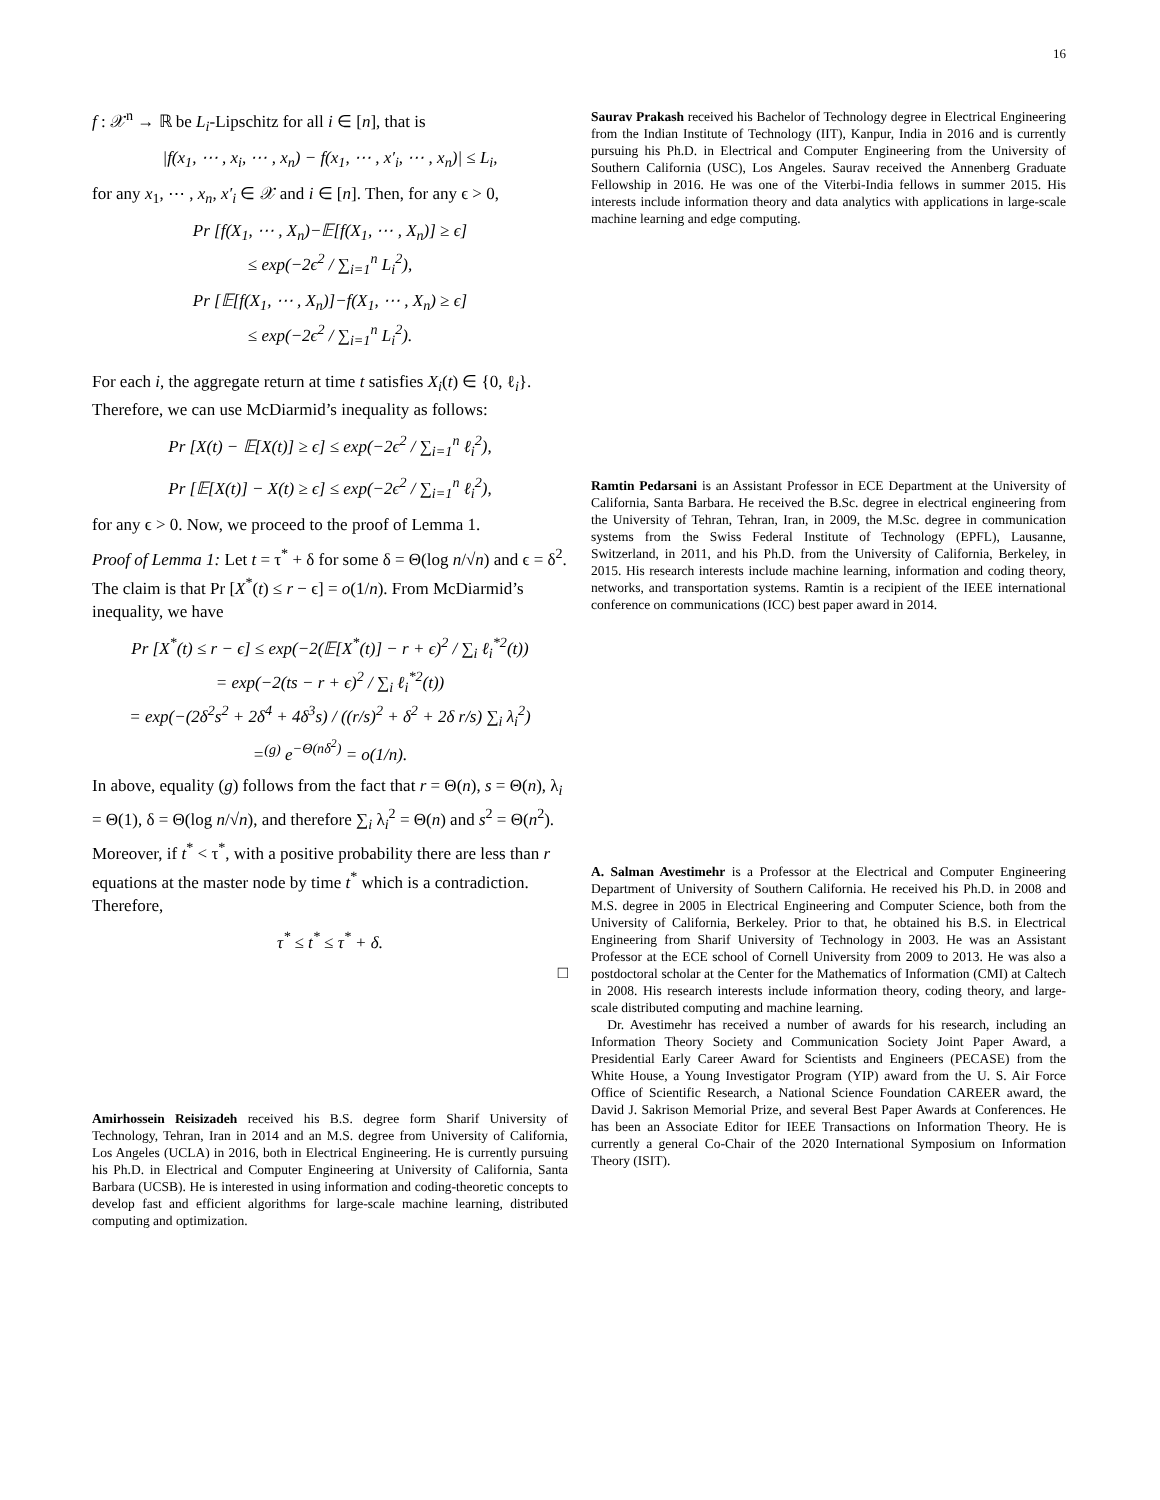16
f : 𝒳<sup>n</sup> → ℝ be L<sub>i</sub>-Lipschitz for all i ∈ [n], that is
|f(x<sub>1</sub>, ⋯ , x<sub>i</sub>, ⋯ , x<sub>n</sub>) − f(x<sub>1</sub>, ⋯ , x′<sub>i</sub>, ⋯ , x<sub>n</sub>)| ≤ L<sub>i</sub>,
for any x<sub>1</sub>, ⋯ , x<sub>n</sub>, x′<sub>i</sub> ∈ 𝒳 and i ∈ [n]. Then, for any ϵ > 0,
Pr [f(X<sub>1</sub>, ⋯ , X<sub>n</sub>)−𝔼[f(X<sub>1</sub>, ⋯ , X<sub>n</sub>)] ≥ ϵ]
≤ exp(−2ϵ<sup>2</sup> / ∑<sub>i=1</sub><sup>n</sup> L<sub>i</sub><sup>2</sup>),
Pr [𝔼[f(X<sub>1</sub>, ⋯ , X<sub>n</sub>)]−f(X<sub>1</sub>, ⋯ , X<sub>n</sub>) ≥ ϵ]
≤ exp(−2ϵ<sup>2</sup> / ∑<sub>i=1</sub><sup>n</sup> L<sub>i</sub><sup>2</sup>).
For each i, the aggregate return at time t satisfies X<sub>i</sub>(t) ∈ {0, ℓ<sub>i</sub>}. Therefore, we can use McDiarmid’s inequality as follows:
Pr [X(t) − 𝔼[X(t)] ≥ ϵ] ≤ exp(−2ϵ<sup>2</sup> / ∑<sub>i=1</sub><sup>n</sup> ℓ<sub>i</sub><sup>2</sup>),
Pr [𝔼[X(t)] − X(t) ≥ ϵ] ≤ exp(−2ϵ<sup>2</sup> / ∑<sub>i=1</sub><sup>n</sup> ℓ<sub>i</sub><sup>2</sup>),
for any ϵ > 0. Now, we proceed to the proof of Lemma 1.
Proof of Lemma 1: Let t = τ<sup>*</sup> + δ for some δ = Θ(log n/√n) and ϵ = δ<sup>2</sup>. The claim is that Pr [X<sup>*</sup>(t) ≤ r − ϵ] = o(1/n). From McDiarmid’s inequality, we have
Pr [X<sup>*</sup>(t) ≤ r − ϵ] ≤ exp(−2(𝔼[X<sup>*</sup>(t)] − r + ϵ)<sup>2</sup> / ∑<sub>i</sub> ℓ<sub>i</sub><sup>*2</sup>(t))
= exp(−2(ts − r + ϵ)<sup>2</sup> / ∑<sub>i</sub> ℓ<sub>i</sub><sup>*2</sup>(t))
= exp(−(2δ<sup>2</sup>s<sup>2</sup> + 2δ<sup>4</sup> + 4δ<sup>3</sup>s) / ((r/s)<sup>2</sup> + δ<sup>2</sup> + 2δ r/s) ∑<sub>i</sub> λ<sub>i</sub><sup>2</sup>)
=<sup>(g)</sup> e<sup>−Θ(nδ<sup>2</sup>)</sup> = o(1/n).
In above, equality (g) follows from the fact that r = Θ(n), s = Θ(n), λ<sub>i</sub> = Θ(1), δ = Θ(log n/√n), and therefore ∑<sub>i</sub> λ<sub>i</sub><sup>2</sup> = Θ(n) and s<sup>2</sup> = Θ(n<sup>2</sup>). Moreover, if t<sup>*</sup> < τ<sup>*</sup>, with a positive probability there are less than r equations at the master node by time t<sup>*</sup> which is a contradiction. Therefore,
τ<sup>*</sup> ≤ t<sup>*</sup> ≤ τ<sup>*</sup> + δ.
□
Amirhossein Reisizadeh received his B.S. degree form Sharif University of Technology, Tehran, Iran in 2014 and an M.S. degree from University of California, Los Angeles (UCLA) in 2016, both in Electrical Engineering. He is currently pursuing his Ph.D. in Electrical and Computer Engineering at University of California, Santa Barbara (UCSB). He is interested in using information and coding-theoretic concepts to develop fast and efficient algorithms for large-scale machine learning, distributed computing and optimization.
Saurav Prakash received his Bachelor of Technology degree in Electrical Engineering from the Indian Institute of Technology (IIT), Kanpur, India in 2016 and is currently pursuing his Ph.D. in Electrical and Computer Engineering from the University of Southern California (USC), Los Angeles. Saurav received the Annenberg Graduate Fellowship in 2016. He was one of the Viterbi-India fellows in summer 2015. His interests include information theory and data analytics with applications in large-scale machine learning and edge computing.
Ramtin Pedarsani is an Assistant Professor in ECE Department at the University of California, Santa Barbara. He received the B.Sc. degree in electrical engineering from the University of Tehran, Tehran, Iran, in 2009, the M.Sc. degree in communication systems from the Swiss Federal Institute of Technology (EPFL), Lausanne, Switzerland, in 2011, and his Ph.D. from the University of California, Berkeley, in 2015. His research interests include machine learning, information and coding theory, networks, and transportation systems. Ramtin is a recipient of the IEEE international conference on communications (ICC) best paper award in 2014.
A. Salman Avestimehr is a Professor at the Electrical and Computer Engineering Department of University of Southern California. He received his Ph.D. in 2008 and M.S. degree in 2005 in Electrical Engineering and Computer Science, both from the University of California, Berkeley. Prior to that, he obtained his B.S. in Electrical Engineering from Sharif University of Technology in 2003. He was an Assistant Professor at the ECE school of Cornell University from 2009 to 2013. He was also a postdoctoral scholar at the Center for the Mathematics of Information (CMI) at Caltech in 2008. His research interests include information theory, coding theory, and large-scale distributed computing and machine learning.
Dr. Avestimehr has received a number of awards for his research, including an Information Theory Society and Communication Society Joint Paper Award, a Presidential Early Career Award for Scientists and Engineers (PECASE) from the White House, a Young Investigator Program (YIP) award from the U. S. Air Force Office of Scientific Research, a National Science Foundation CAREER award, the David J. Sakrison Memorial Prize, and several Best Paper Awards at Conferences. He has been an Associate Editor for IEEE Transactions on Information Theory. He is currently a general Co-Chair of the 2020 International Symposium on Information Theory (ISIT).